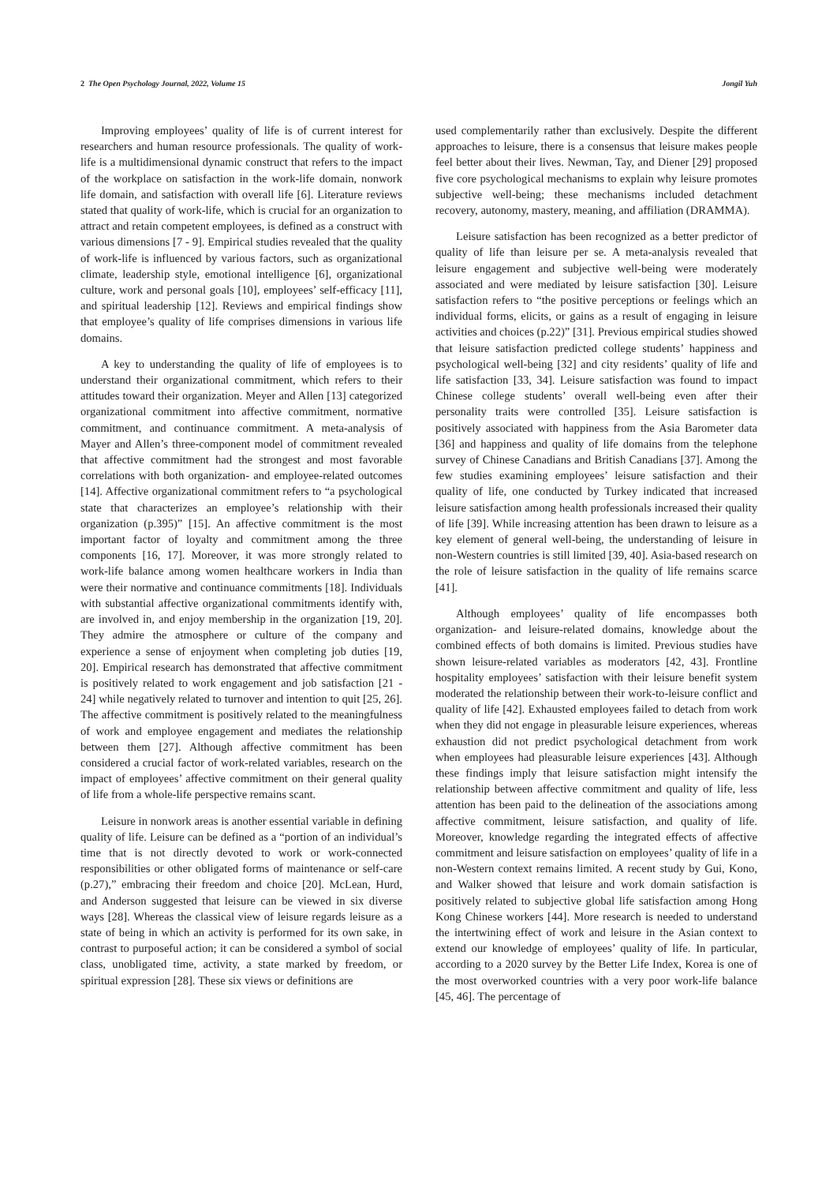2 The Open Psychology Journal, 2022, Volume 15 Jongil Yuh
Improving employees’ quality of life is of current interest for researchers and human resource professionals. The quality of work-life is a multidimensional dynamic construct that refers to the impact of the workplace on satisfaction in the work-life domain, nonwork life domain, and satisfaction with overall life [6]. Literature reviews stated that quality of work-life, which is crucial for an organization to attract and retain competent employees, is defined as a construct with various dimensions [7 - 9]. Empirical studies revealed that the quality of work-life is influenced by various factors, such as organizational climate, leadership style, emotional intelligence [6], organizational culture, work and personal goals [10], employees’ self-efficacy [11], and spiritual leadership [12]. Reviews and empirical findings show that employee’s quality of life comprises dimensions in various life domains.
A key to understanding the quality of life of employees is to understand their organizational commitment, which refers to their attitudes toward their organization. Meyer and Allen [13] categorized organizational commitment into affective commitment, normative commitment, and continuance commitment. A meta-analysis of Mayer and Allen’s three-component model of commitment revealed that affective commitment had the strongest and most favorable correlations with both organization- and employee-related outcomes [14]. Affective organizational commitment refers to “a psychological state that characterizes an employee’s relationship with their organization (p.395)” [15]. An affective commitment is the most important factor of loyalty and commitment among the three components [16, 17]. Moreover, it was more strongly related to work-life balance among women healthcare workers in India than were their normative and continuance commitments [18]. Individuals with substantial affective organizational commitments identify with, are involved in, and enjoy membership in the organization [19, 20]. They admire the atmosphere or culture of the company and experience a sense of enjoyment when completing job duties [19, 20]. Empirical research has demonstrated that affective commitment is positively related to work engagement and job satisfaction [21 - 24] while negatively related to turnover and intention to quit [25, 26]. The affective commitment is positively related to the meaningfulness of work and employee engagement and mediates the relationship between them [27]. Although affective commitment has been considered a crucial factor of work-related variables, research on the impact of employees’ affective commitment on their general quality of life from a whole-life perspective remains scant.
Leisure in nonwork areas is another essential variable in defining quality of life. Leisure can be defined as a “portion of an individual’s time that is not directly devoted to work or work-connected responsibilities or other obligated forms of maintenance or self-care (p.27),” embracing their freedom and choice [20]. McLean, Hurd, and Anderson suggested that leisure can be viewed in six diverse ways [28]. Whereas the classical view of leisure regards leisure as a state of being in which an activity is performed for its own sake, in contrast to purposeful action; it can be considered a symbol of social class, unobligated time, activity, a state marked by freedom, or spiritual expression [28]. These six views or definitions are
used complementarily rather than exclusively. Despite the different approaches to leisure, there is a consensus that leisure makes people feel better about their lives. Newman, Tay, and Diener [29] proposed five core psychological mechanisms to explain why leisure promotes subjective well-being; these mechanisms included detachment recovery, autonomy, mastery, meaning, and affiliation (DRAMMA).
Leisure satisfaction has been recognized as a better predictor of quality of life than leisure per se. A meta-analysis revealed that leisure engagement and subjective well-being were moderately associated and were mediated by leisure satisfaction [30]. Leisure satisfaction refers to “the positive perceptions or feelings which an individual forms, elicits, or gains as a result of engaging in leisure activities and choices (p.22)” [31]. Previous empirical studies showed that leisure satisfaction predicted college students’ happiness and psychological well-being [32] and city residents’ quality of life and life satisfaction [33, 34]. Leisure satisfaction was found to impact Chinese college students’ overall well-being even after their personality traits were controlled [35]. Leisure satisfaction is positively associated with happiness from the Asia Barometer data [36] and happiness and quality of life domains from the telephone survey of Chinese Canadians and British Canadians [37]. Among the few studies examining employees’ leisure satisfaction and their quality of life, one conducted by Turkey indicated that increased leisure satisfaction among health professionals increased their quality of life [39]. While increasing attention has been drawn to leisure as a key element of general well-being, the understanding of leisure in non-Western countries is still limited [39, 40]. Asia-based research on the role of leisure satisfaction in the quality of life remains scarce [41].
Although employees’ quality of life encompasses both organization- and leisure-related domains, knowledge about the combined effects of both domains is limited. Previous studies have shown leisure-related variables as moderators [42, 43]. Frontline hospitality employees’ satisfaction with their leisure benefit system moderated the relationship between their work-to-leisure conflict and quality of life [42]. Exhausted employees failed to detach from work when they did not engage in pleasurable leisure experiences, whereas exhaustion did not predict psychological detachment from work when employees had pleasurable leisure experiences [43]. Although these findings imply that leisure satisfaction might intensify the relationship between affective commitment and quality of life, less attention has been paid to the delineation of the associations among affective commitment, leisure satisfaction, and quality of life. Moreover, knowledge regarding the integrated effects of affective commitment and leisure satisfaction on employees’ quality of life in a non-Western context remains limited. A recent study by Gui, Kono, and Walker showed that leisure and work domain satisfaction is positively related to subjective global life satisfaction among Hong Kong Chinese workers [44]. More research is needed to understand the intertwining effect of work and leisure in the Asian context to extend our knowledge of employees’ quality of life. In particular, according to a 2020 survey by the Better Life Index, Korea is one of the most overworked countries with a very poor work-life balance [45, 46]. The percentage of